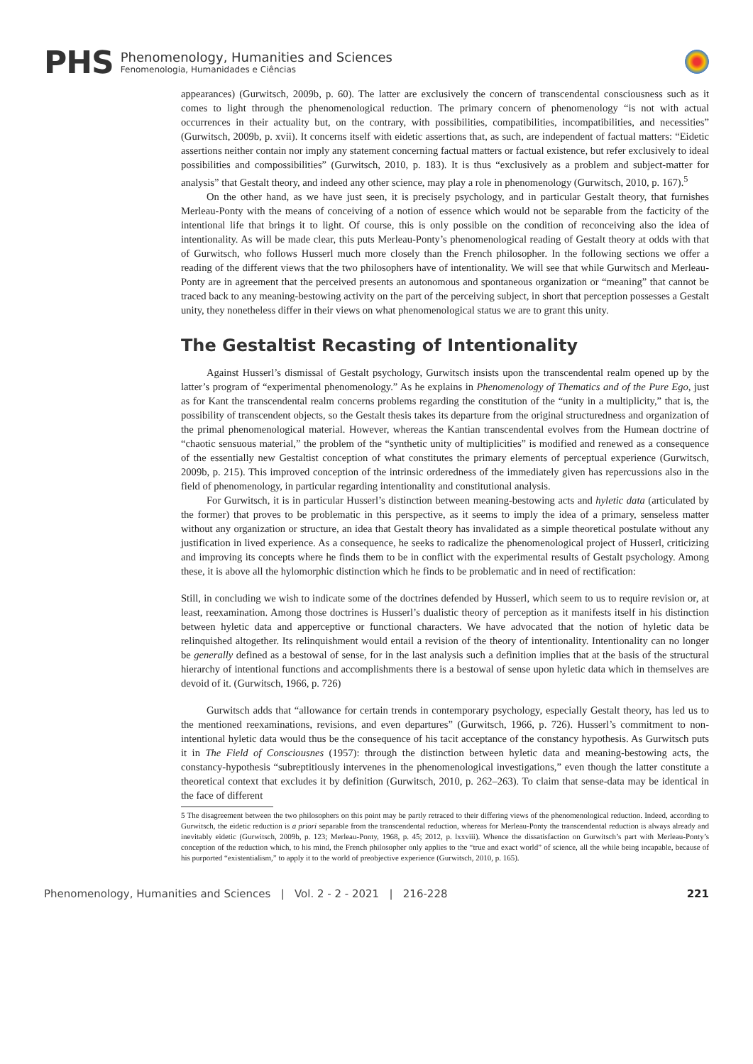PHS
Phenomenology, Humanities and Sciences
Fenomenologia, Humanidades e Ciências
appearances) (Gurwitsch, 2009b, p. 60). The latter are exclusively the concern of transcendental consciousness such as it comes to light through the phenomenological reduction. The primary concern of phenomenology “is not with actual occurrences in their actuality but, on the contrary, with possibilities, compatibilities, incompatibilities, and necessities” (Gurwitsch, 2009b, p. xvii). It concerns itself with eidetic assertions that, as such, are independent of factual matters: “Eidetic assertions neither contain nor imply any statement concerning factual matters or factual existence, but refer exclusively to ideal possibilities and compossibilities” (Gurwitsch, 2010, p. 183). It is thus “exclusively as a problem and subject-matter for analysis” that Gestalt theory, and indeed any other science, may play a role in phenomenology (Gurwitsch, 2010, p. 167).<sup>5</sup>
On the other hand, as we have just seen, it is precisely psychology, and in particular Gestalt theory, that furnishes Merleau-Ponty with the means of conceiving of a notion of essence which would not be separable from the facticity of the intentional life that brings it to light. Of course, this is only possible on the condition of reconceiving also the idea of intentionality. As will be made clear, this puts Merleau-Ponty’s phenomenological reading of Gestalt theory at odds with that of Gurwitsch, who follows Husserl much more closely than the French philosopher. In the following sections we offer a reading of the different views that the two philosophers have of intentionality. We will see that while Gurwitsch and Merleau-Ponty are in agreement that the perceived presents an autonomous and spontaneous organization or “meaning” that cannot be traced back to any meaning-bestowing activity on the part of the perceiving subject, in short that perception possesses a Gestalt unity, they nonetheless differ in their views on what phenomenological status we are to grant this unity.
The Gestaltist Recasting of Intentionality
Against Husserl’s dismissal of Gestalt psychology, Gurwitsch insists upon the transcendental realm opened up by the latter’s program of “experimental phenomenology.” As he explains in Phenomenology of Thematics and of the Pure Ego, just as for Kant the transcendental realm concerns problems regarding the constitution of the “unity in a multiplicity,” that is, the possibility of transcendent objects, so the Gestalt thesis takes its departure from the original structuredness and organization of the primal phenomenological material. However, whereas the Kantian transcendental evolves from the Humean doctrine of “chaotic sensuous material,” the problem of the “synthetic unity of multiplicities” is modified and renewed as a consequence of the essentially new Gestaltist conception of what constitutes the primary elements of perceptual experience (Gurwitsch, 2009b, p. 215). This improved conception of the intrinsic orderedness of the immediately given has repercussions also in the field of phenomenology, in particular regarding intentionality and constitutional analysis.
For Gurwitsch, it is in particular Husserl’s distinction between meaning-bestowing acts and hyletic data (articulated by the former) that proves to be problematic in this perspective, as it seems to imply the idea of a primary, senseless matter without any organization or structure, an idea that Gestalt theory has invalidated as a simple theoretical postulate without any justification in lived experience. As a consequence, he seeks to radicalize the phenomenological project of Husserl, criticizing and improving its concepts where he finds them to be in conflict with the experimental results of Gestalt psychology. Among these, it is above all the hylomorphic distinction which he finds to be problematic and in need of rectification:
Still, in concluding we wish to indicate some of the doctrines defended by Husserl, which seem to us to require revision or, at least, reexamination. Among those doctrines is Husserl’s dualistic theory of perception as it manifests itself in his distinction between hyletic data and apperceptive or functional characters. We have advocated that the notion of hyletic data be relinquished altogether. Its relinquishment would entail a revision of the theory of intentionality. Intentionality can no longer be generally defined as a bestowal of sense, for in the last analysis such a definition implies that at the basis of the structural hierarchy of intentional functions and accomplishments there is a bestowal of sense upon hyletic data which in themselves are devoid of it. (Gurwitsch, 1966, p. 726)
Gurwitsch adds that “allowance for certain trends in contemporary psychology, especially Gestalt theory, has led us to the mentioned reexaminations, revisions, and even departures” (Gurwitsch, 1966, p. 726). Husserl’s commitment to non-intentional hyletic data would thus be the consequence of his tacit acceptance of the constancy hypothesis. As Gurwitsch puts it in The Field of Consciousnes (1957): through the distinction between hyletic data and meaning-bestowing acts, the constancy-hypothesis “subreptitiously intervenes in the phenomenological investigations,” even though the latter constitute a theoretical context that excludes it by definition (Gurwitsch, 2010, p. 262–263). To claim that sense-data may be identical in the face of different
5 The disagreement between the two philosophers on this point may be partly retraced to their differing views of the phenomenological reduction. Indeed, according to Gurwitsch, the eidetic reduction is a priori separable from the transcendental reduction, whereas for Merleau-Ponty the transcendental reduction is always already and inevitably eidetic (Gurwitsch, 2009b, p. 123; Merleau-Ponty, 1968, p. 45; 2012, p. lxxviii). Whence the dissatisfaction on Gurwitsch’s part with Merleau-Ponty’s conception of the reduction which, to his mind, the French philosopher only applies to the “true and exact world” of science, all the while being incapable, because of his purported “existentialism,” to apply it to the world of preobjective experience (Gurwitsch, 2010, p. 165).
Phenomenology, Humanities and Sciences | Vol. 2 - 2 - 2021 | 216-228 221